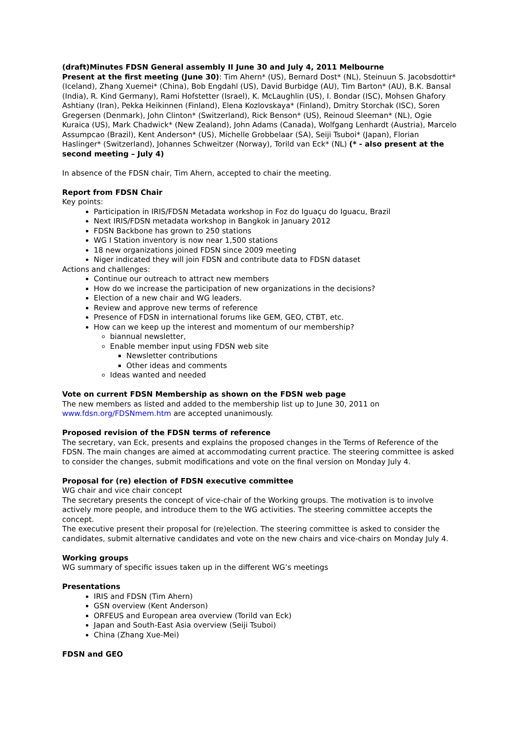(draft)Minutes FDSN General assembly II June 30 and July 4, 2011 Melbourne
Present at the first meeting (June 30): Tim Ahern* (US), Bernard Dost* (NL), Steinuun S. Jacobsdottir* (Iceland), Zhang Xuemei* (China), Bob Engdahl (US), David Burbidge (AU), Tim Barton* (AU), B.K. Bansal (India), R. Kind Germany), Rami Hofstetter (Israel), K. McLaughlin (US), I. Bondar (ISC), Mohsen Ghafory Ashtiany (Iran), Pekka Heikinnen (Finland), Elena Kozlovskaya* (Finland), Dmitry Storchak (ISC), Soren Gregersen (Denmark), John Clinton* (Switzerland), Rick Benson* (US), Reinoud Sleeman* (NL), Ogie Kuraica (US), Mark Chadwick* (New Zealand), John Adams (Canada), Wolfgang Lenhardt (Austria), Marcelo Assumpcao (Brazil), Kent Anderson* (US), Michelle Grobbelaar (SA), Seiji Tsuboi* (Japan), Florian Haslinger* (Switzerland), Johannes Schweitzer (Norway), Torild van Eck* (NL) (* - also present at the second meeting – July 4)
In absence of the FDSN chair, Tim Ahern, accepted to chair the meeting.
Report from FDSN Chair
Key points:
Participation in IRIS/FDSN Metadata workshop in Foz do Iguaçu do Iguacu, Brazil
Next IRIS/FDSN metadata workshop in Bangkok in January 2012
FDSN Backbone has grown to 250 stations
WG I Station inventory is now near 1,500 stations
18 new organizations joined FDSN since 2009 meeting
Niger indicated they will join FDSN and contribute data to FDSN dataset
Actions and challenges:
Continue our outreach to attract new members
How do we increase the participation of new organizations in the decisions?
Election of a new chair and WG leaders.
Review and approve new terms of reference
Presence of FDSN in international forums like GEM, GEO, CTBT, etc.
How can we keep up the interest and momentum of our membership?
biannual newsletter,
Enable member input using FDSN web site
Newsletter contributions
Other ideas and comments
Ideas wanted and needed
Vote on current FDSN Membership as shown on the FDSN web page
The new members as listed and added to the membership list up to June 30, 2011 on www.fdsn.org/FDSNmem.htm are accepted unanimously.
Proposed revision of the FDSN terms of reference
The secretary, van Eck, presents and explains the proposed changes in the Terms of Reference of the FDSN. The main changes are aimed at accommodating current practice. The steering committee is asked to consider the changes, submit modifications and vote on the final version on Monday July 4.
Proposal for (re) election of FDSN executive committee
WG chair and vice chair concept
The secretary presents the concept of vice-chair of the Working groups. The motivation is to involve actively more people, and introduce them to the WG activities. The steering committee accepts the concept.
The executive present their proposal for (re)election. The steering committee is asked to consider the candidates, submit alternative candidates and vote on the new chairs and vice-chairs on Monday July 4.
Working groups
WG summary of specific issues taken up in the different WG’s meetings
Presentations
IRIS and FDSN (Tim Ahern)
GSN overview (Kent Anderson)
ORFEUS and European area overview (Torild van Eck)
Japan and South-East Asia overview (Seiji Tsuboi)
China (Zhang Xue-Mei)
FDSN and GEO